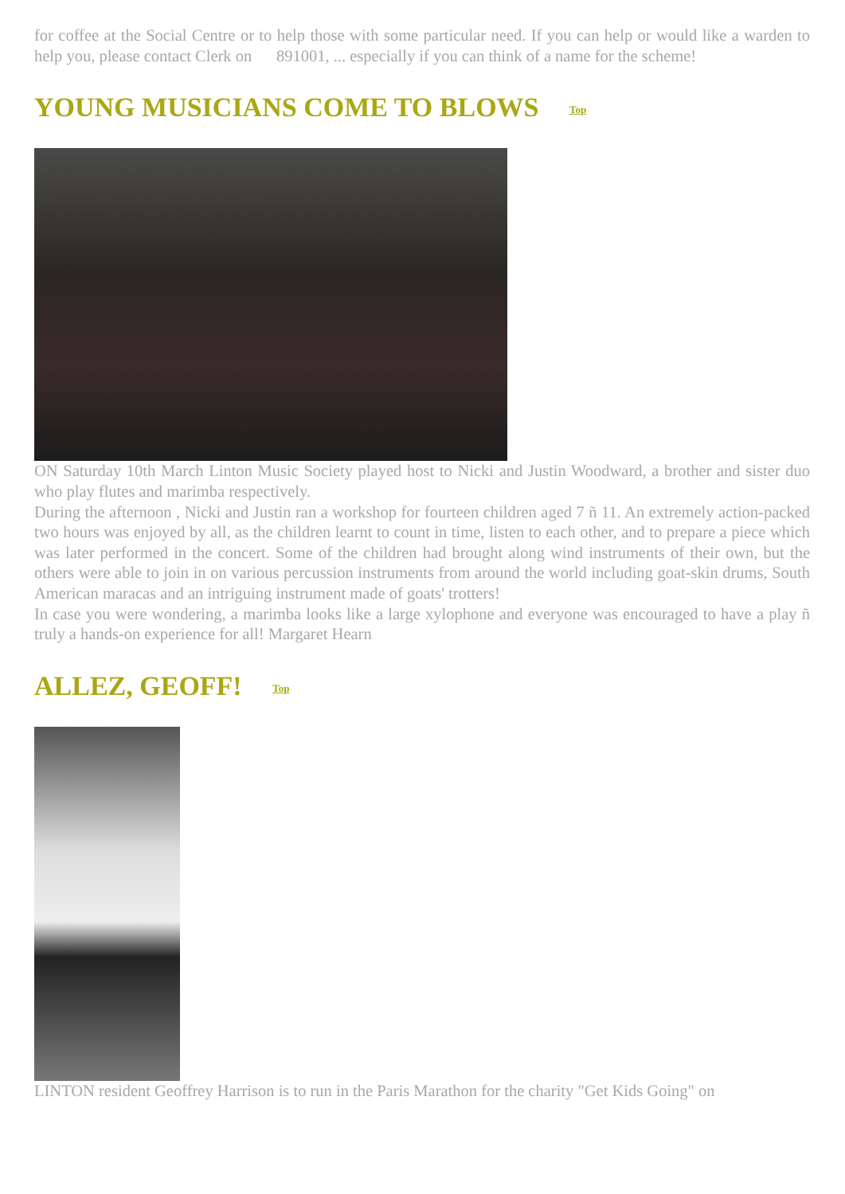for coffee at the Social Centre or to help those with some particular need. If you can help or would like a warden to help you, please contact Clerk on 891001, ... especially if you can think of a name for the scheme!
YOUNG MUSICIANS COME TO BLOWS Top
ON Saturday 10th March Linton Music Society played host to Nicki and Justin Woodward, a brother and sister duo who play flutes and marimba respectively.
During the afternoon , Nicki and Justin ran a workshop for fourteen children aged 7 ñ 11. An extremely action-packed two hours was enjoyed by all, as the children learnt to count in time, listen to each other, and to prepare a piece which was later performed in the concert. Some of the children had brought along wind instruments of their own, but the others were able to join in on various percussion instruments from around the world including goat-skin drums, South American maracas and an intriguing instrument made of goats' trotters!
In case you were wondering, a marimba looks like a large xylophone and everyone was encouraged to have a play ñ truly a hands-on experience for all! Margaret Hearn
ALLEZ, GEOFF! Top
LINTON resident Geoffrey Harrison is to run in the Paris Marathon for the charity "Get Kids Going" on